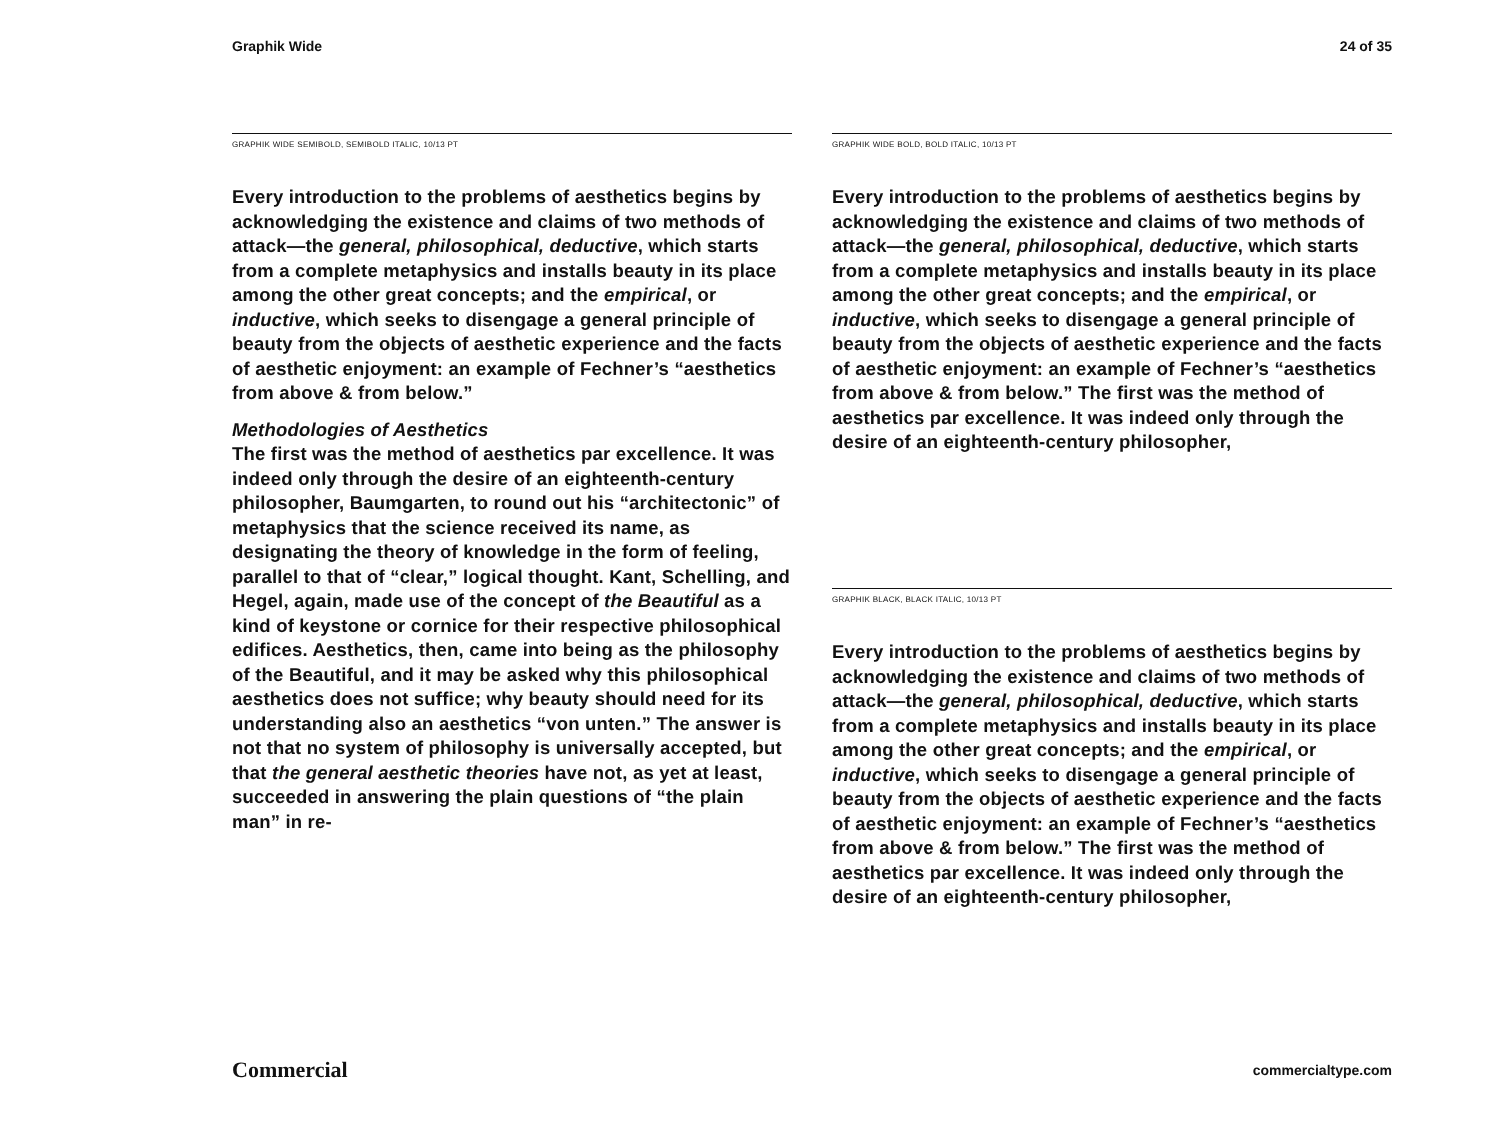Graphik Wide 24 of 35
GRAPHIK WIDE SEMIBOLD, SEMIBOLD ITALIC, 10/13 PT
Every introduction to the problems of aesthetics begins by acknowledging the existence and claims of two methods of attack—the general, philosophical, deductive, which starts from a complete metaphysics and installs beauty in its place among the other great concepts; and the empirical, or inductive, which seeks to disengage a general principle of beauty from the objects of aesthetic experience and the facts of aesthetic enjoyment: an example of Fechner’s “aesthetics from above & from below.”
Methodologies of Aesthetics
The first was the method of aesthetics par excellence. It was indeed only through the desire of an eighteenth-century philosopher, Baumgarten, to round out his “architectonic” of metaphysics that the science received its name, as designating the theory of knowledge in the form of feeling, parallel to that of “clear,” logical thought. Kant, Schelling, and Hegel, again, made use of the concept of the Beautiful as a kind of keystone or cornice for their respective philosophical edifices. Aesthetics, then, came into being as the philosophy of the Beautiful, and it may be asked why this philosophical aesthetics does not suffice; why beauty should need for its understanding also an aesthetics “von unten.” The answer is not that no system of philosophy is universally accepted, but that the general aesthetic theories have not, as yet at least, succeeded in answering the plain questions of “the plain man” in re-
GRAPHIK WIDE BOLD, BOLD ITALIC, 10/13 PT
Every introduction to the problems of aesthetics begins by acknowledging the existence and claims of two methods of attack—the general, philosophical, deductive, which starts from a complete metaphysics and installs beauty in its place among the other great concepts; and the empirical, or inductive, which seeks to disengage a general principle of beauty from the objects of aesthetic experience and the facts of aesthetic enjoyment: an example of Fechner’s “aesthetics from above & from below.” The first was the method of aesthetics par excellence. It was indeed only through the desire of an eighteenth-century philosopher,
GRAPHIK BLACK, BLACK ITALIC, 10/13 PT
Every introduction to the problems of aesthetics begins by acknowledging the existence and claims of two methods of attack—the general, philosophical, deductive, which starts from a complete metaphysics and installs beauty in its place among the other great concepts; and the empirical, or inductive, which seeks to disengage a general principle of beauty from the objects of aesthetic experience and the facts of aesthetic enjoyment: an example of Fechner’s “aesthetics from above & from below.” The first was the method of aesthetics par excellence. It was indeed only through the desire of an eighteenth-century philosopher,
Commercial commercialtype.com